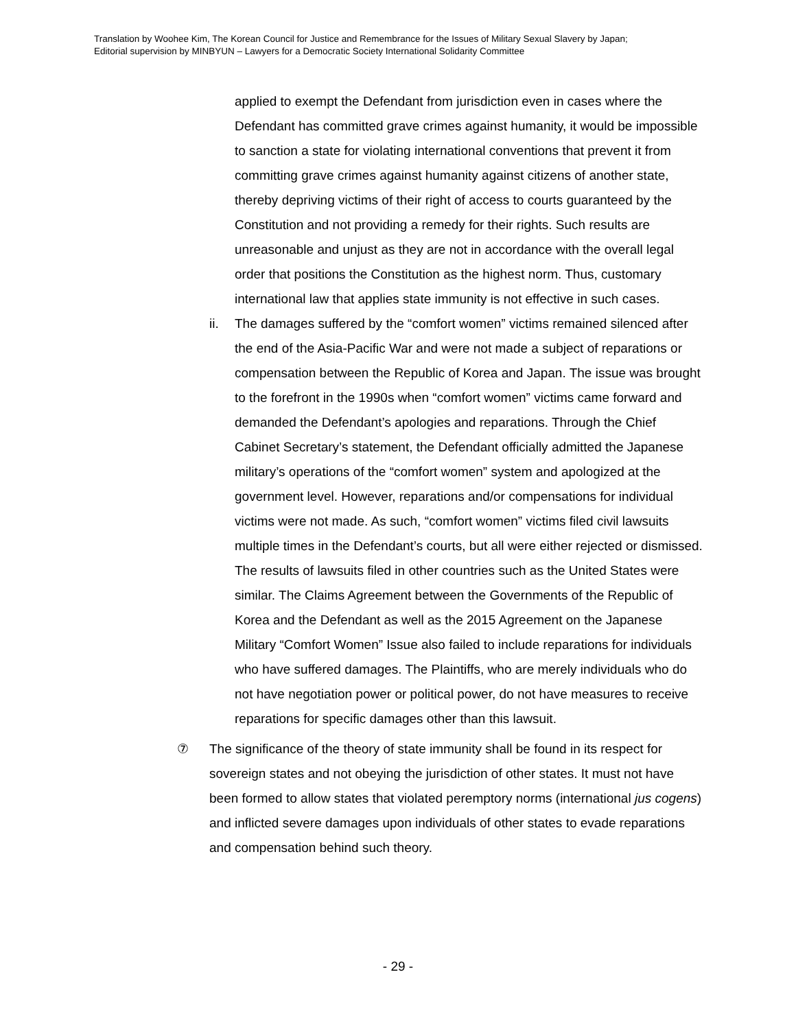Translation by Woohee Kim, The Korean Council for Justice and Remembrance for the Issues of Military Sexual Slavery by Japan;
Editorial supervision by MINBYUN – Lawyers for a Democratic Society International Solidarity Committee
applied to exempt the Defendant from jurisdiction even in cases where the Defendant has committed grave crimes against humanity, it would be impossible to sanction a state for violating international conventions that prevent it from committing grave crimes against humanity against citizens of another state, thereby depriving victims of their right of access to courts guaranteed by the Constitution and not providing a remedy for their rights. Such results are unreasonable and unjust as they are not in accordance with the overall legal order that positions the Constitution as the highest norm. Thus, customary international law that applies state immunity is not effective in such cases.
ii. The damages suffered by the “comfort women” victims remained silenced after the end of the Asia-Pacific War and were not made a subject of reparations or compensation between the Republic of Korea and Japan. The issue was brought to the forefront in the 1990s when “comfort women” victims came forward and demanded the Defendant’s apologies and reparations. Through the Chief Cabinet Secretary’s statement, the Defendant officially admitted the Japanese military’s operations of the “comfort women” system and apologized at the government level. However, reparations and/or compensations for individual victims were not made. As such, “comfort women” victims filed civil lawsuits multiple times in the Defendant’s courts, but all were either rejected or dismissed. The results of lawsuits filed in other countries such as the United States were similar. The Claims Agreement between the Governments of the Republic of Korea and the Defendant as well as the 2015 Agreement on the Japanese Military “Comfort Women” Issue also failed to include reparations for individuals who have suffered damages. The Plaintiffs, who are merely individuals who do not have negotiation power or political power, do not have measures to receive reparations for specific damages other than this lawsuit.
⑦ The significance of the theory of state immunity shall be found in its respect for sovereign states and not obeying the jurisdiction of other states. It must not have been formed to allow states that violated peremptory norms (international jus cogens) and inflicted severe damages upon individuals of other states to evade reparations and compensation behind such theory.
- 29 -